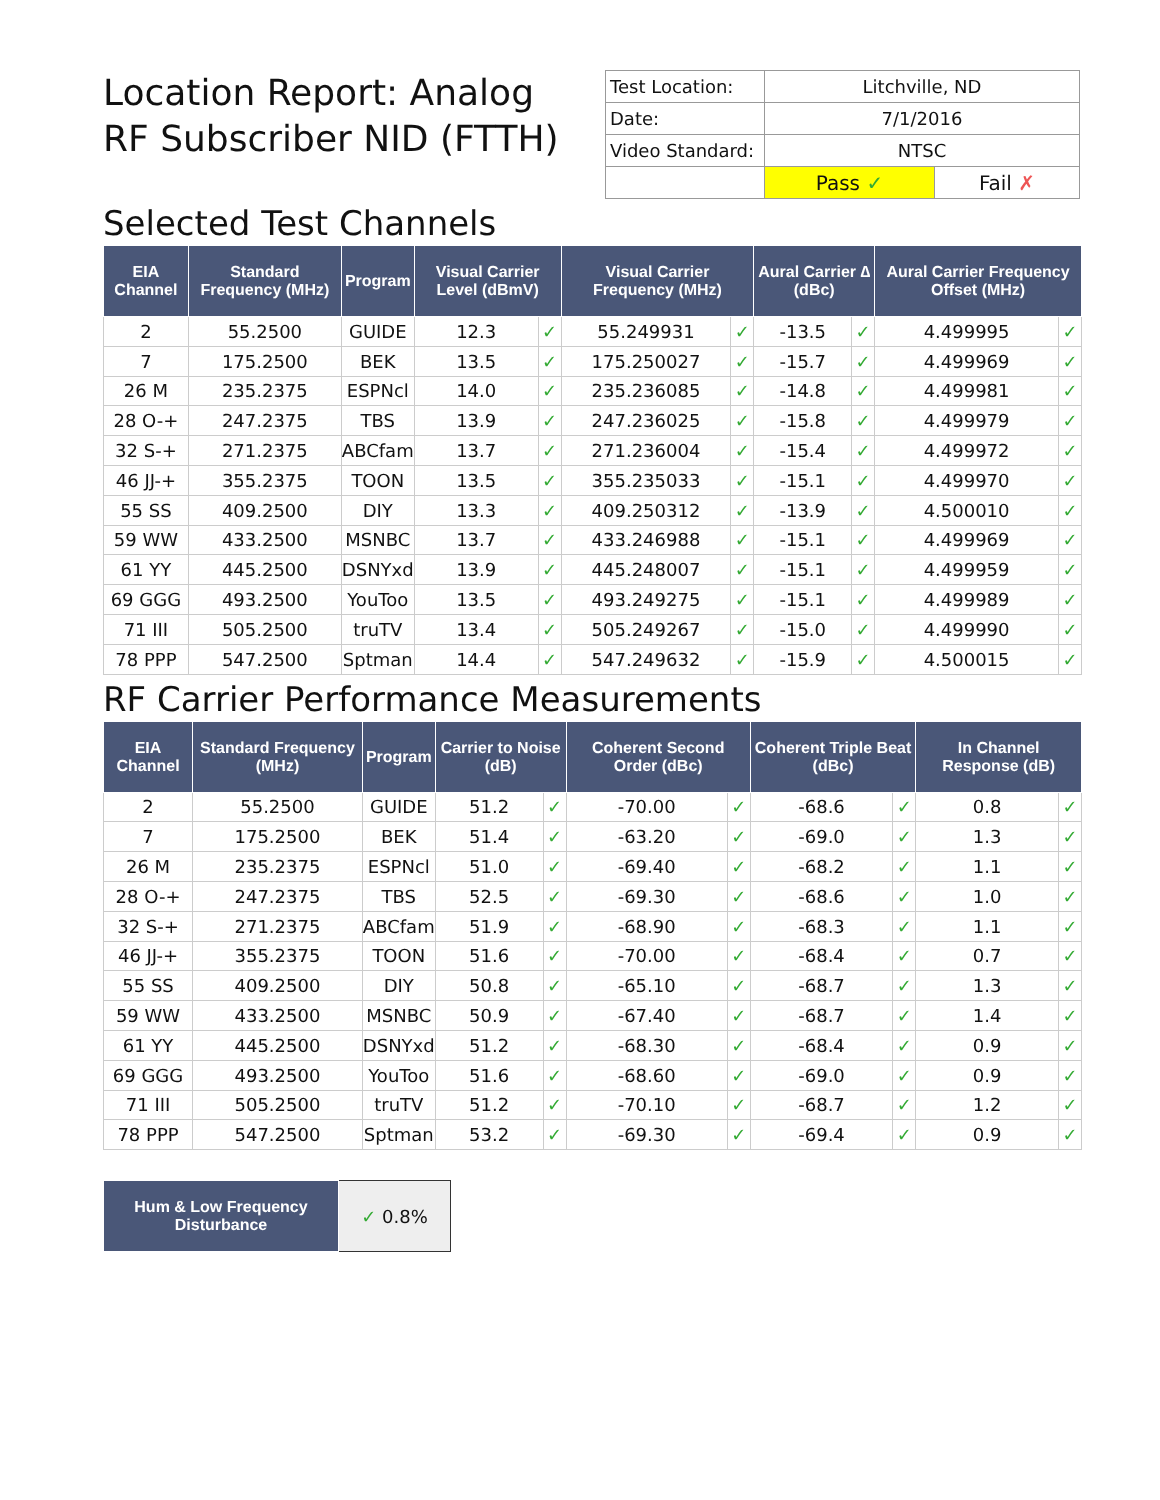Location Report: Analog RF Subscriber NID (FTTH)
| Test Location: | Litchville, ND | |
| Date: | 7/1/2016 | |
| Video Standard: | NTSC | |
| | Pass ✓ | Fail ✗ |
Selected Test Channels
| EIA Channel | Standard Frequency (MHz) | Program | Visual Carrier Level (dBmV) | | Visual Carrier Frequency (MHz) | | Aural Carrier ∆ (dBc) | | Aural Carrier Frequency Offset (MHz) | |
| --- | --- | --- | --- | --- | --- | --- | --- | --- | --- | --- |
| 2 | 55.2500 | GUIDE | 12.3 | ✓ | 55.249931 | ✓ | -13.5 | ✓ | 4.499995 | ✓ |
| 7 | 175.2500 | BEK | 13.5 | ✓ | 175.250027 | ✓ | -15.7 | ✓ | 4.499969 | ✓ |
| 26 M | 235.2375 | ESPNcl | 14.0 | ✓ | 235.236085 | ✓ | -14.8 | ✓ | 4.499981 | ✓ |
| 28 O-+ | 247.2375 | TBS | 13.9 | ✓ | 247.236025 | ✓ | -15.8 | ✓ | 4.499979 | ✓ |
| 32 S-+ | 271.2375 | ABCfam | 13.7 | ✓ | 271.236004 | ✓ | -15.4 | ✓ | 4.499972 | ✓ |
| 46 JJ-+ | 355.2375 | TOON | 13.5 | ✓ | 355.235033 | ✓ | -15.1 | ✓ | 4.499970 | ✓ |
| 55 SS | 409.2500 | DIY | 13.3 | ✓ | 409.250312 | ✓ | -13.9 | ✓ | 4.500010 | ✓ |
| 59 WW | 433.2500 | MSNBC | 13.7 | ✓ | 433.246988 | ✓ | -15.1 | ✓ | 4.499969 | ✓ |
| 61 YY | 445.2500 | DSNYxd | 13.9 | ✓ | 445.248007 | ✓ | -15.1 | ✓ | 4.499959 | ✓ |
| 69 GGG | 493.2500 | YouToo | 13.5 | ✓ | 493.249275 | ✓ | -15.1 | ✓ | 4.499989 | ✓ |
| 71 III | 505.2500 | truTV | 13.4 | ✓ | 505.249267 | ✓ | -15.0 | ✓ | 4.499990 | ✓ |
| 78 PPP | 547.2500 | Sptman | 14.4 | ✓ | 547.249632 | ✓ | -15.9 | ✓ | 4.500015 | ✓ |
RF Carrier Performance Measurements
| EIA Channel | Standard Frequency (MHz) | Program | Carrier to Noise (dB) | | Coherent Second Order (dBc) | | Coherent Triple Beat (dBc) | | In Channel Response (dB) | |
| --- | --- | --- | --- | --- | --- | --- | --- | --- | --- | --- |
| 2 | 55.2500 | GUIDE | 51.2 | ✓ | -70.00 | ✓ | -68.6 | ✓ | 0.8 | ✓ |
| 7 | 175.2500 | BEK | 51.4 | ✓ | -63.20 | ✓ | -69.0 | ✓ | 1.3 | ✓ |
| 26 M | 235.2375 | ESPNcl | 51.0 | ✓ | -69.40 | ✓ | -68.2 | ✓ | 1.1 | ✓ |
| 28 O-+ | 247.2375 | TBS | 52.5 | ✓ | -69.30 | ✓ | -68.6 | ✓ | 1.0 | ✓ |
| 32 S-+ | 271.2375 | ABCfam | 51.9 | ✓ | -68.90 | ✓ | -68.3 | ✓ | 1.1 | ✓ |
| 46 JJ-+ | 355.2375 | TOON | 51.6 | ✓ | -70.00 | ✓ | -68.4 | ✓ | 0.7 | ✓ |
| 55 SS | 409.2500 | DIY | 50.8 | ✓ | -65.10 | ✓ | -68.7 | ✓ | 1.3 | ✓ |
| 59 WW | 433.2500 | MSNBC | 50.9 | ✓ | -67.40 | ✓ | -68.7 | ✓ | 1.4 | ✓ |
| 61 YY | 445.2500 | DSNYxd | 51.2 | ✓ | -68.30 | ✓ | -68.4 | ✓ | 0.9 | ✓ |
| 69 GGG | 493.2500 | YouToo | 51.6 | ✓ | -68.60 | ✓ | -69.0 | ✓ | 0.9 | ✓ |
| 71 III | 505.2500 | truTV | 51.2 | ✓ | -70.10 | ✓ | -68.7 | ✓ | 1.2 | ✓ |
| 78 PPP | 547.2500 | Sptman | 53.2 | ✓ | -69.30 | ✓ | -69.4 | ✓ | 0.9 | ✓ |
| Hum & Low Frequency Disturbance | ✓ 0.8% |